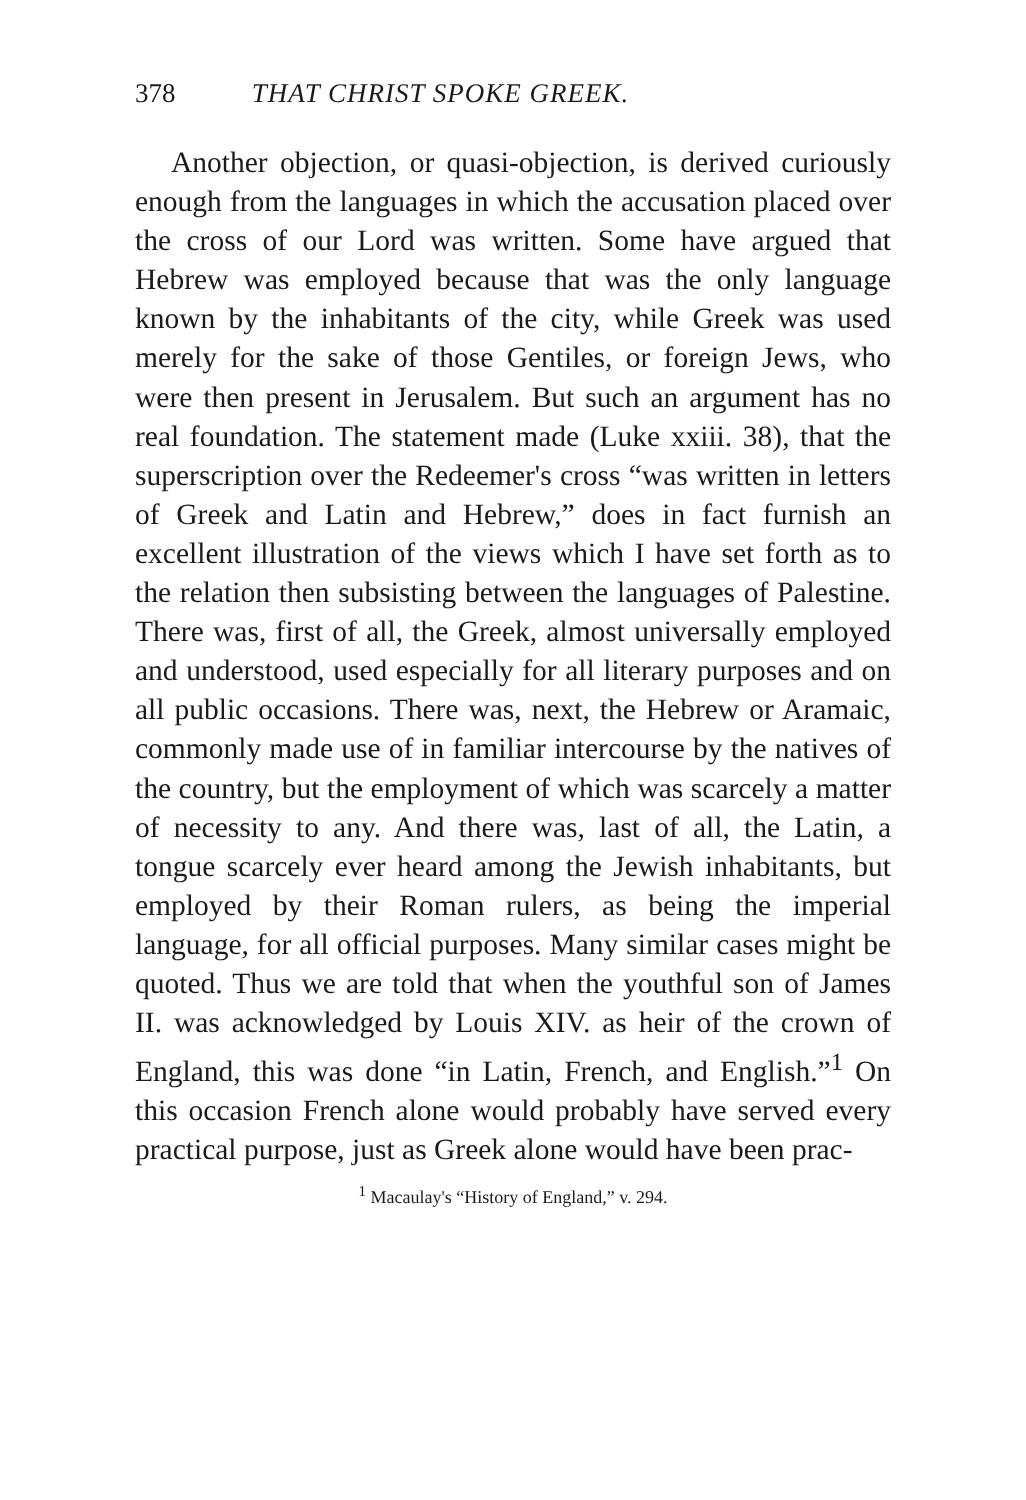378 THAT CHRIST SPOKE GREEK.
Another objection, or quasi-objection, is derived curiously enough from the languages in which the accusation placed over the cross of our Lord was written. Some have argued that Hebrew was employed because that was the only language known by the inhabitants of the city, while Greek was used merely for the sake of those Gentiles, or foreign Jews, who were then present in Jerusalem. But such an argument has no real foundation. The statement made (Luke xxiii. 38), that the superscription over the Redeemer's cross “was written in letters of Greek and Latin and Hebrew,” does in fact furnish an excellent illustration of the views which I have set forth as to the relation then subsisting between the languages of Palestine. There was, first of all, the Greek, almost universally employed and understood, used especially for all literary purposes and on all public occasions. There was, next, the Hebrew or Aramaic, commonly made use of in familiar intercourse by the natives of the country, but the employment of which was scarcely a matter of necessity to any. And there was, last of all, the Latin, a tongue scarcely ever heard among the Jewish inhabitants, but employed by their Roman rulers, as being the imperial language, for all official purposes. Many similar cases might be quoted. Thus we are told that when the youthful son of James II. was acknowledged by Louis XIV. as heir of the crown of England, this was done “in Latin, French, and English.”<sup>1</sup> On this occasion French alone would probably have served every practical purpose, just as Greek alone would have been prac-
<sup>1</sup> Macaulay's “History of England,” v. 294.